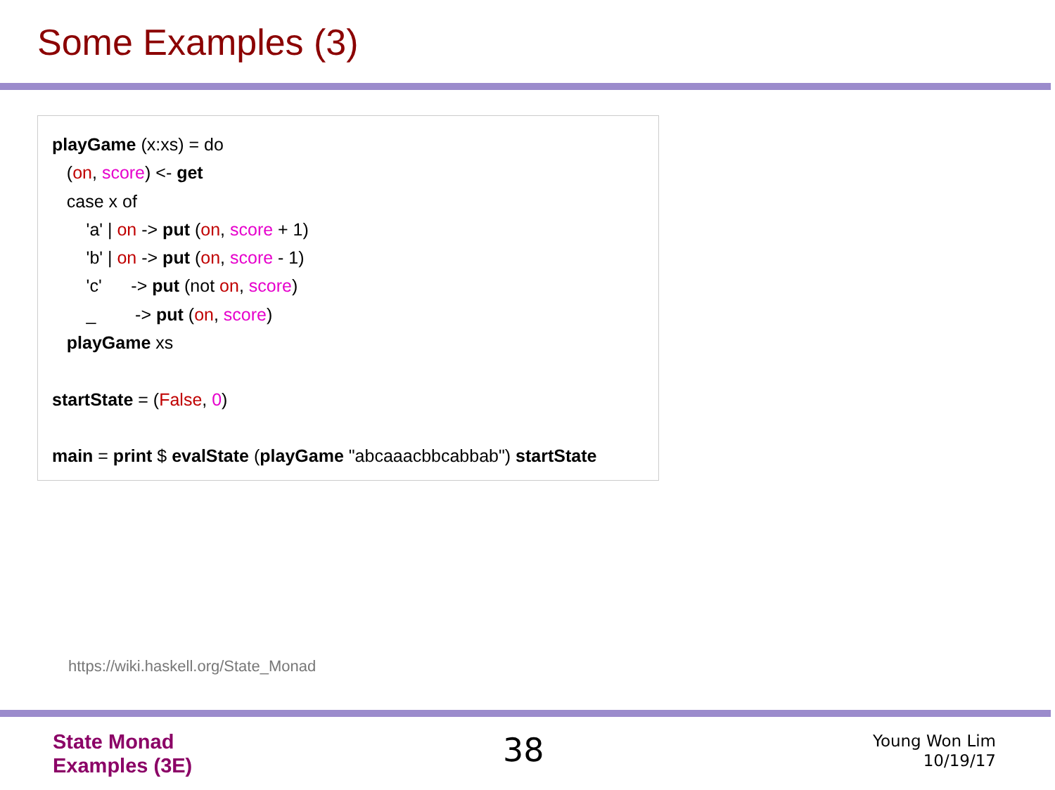Some Examples (3)
playGame (x:xs) = do
(on, score) <- get
case x of
'a' | on -> put (on, score + 1)
'b' | on -> put (on, score - 1)
'c' -> put (not on, score)
_ -> put (on, score)
playGame xs
startState = (False, 0)
main = print $ evalState (playGame "abcaaacbbcabbab") startState
https://wiki.haskell.org/State_Monad
State Monad
Examples (3E)
38
Young Won Lim
10/19/17